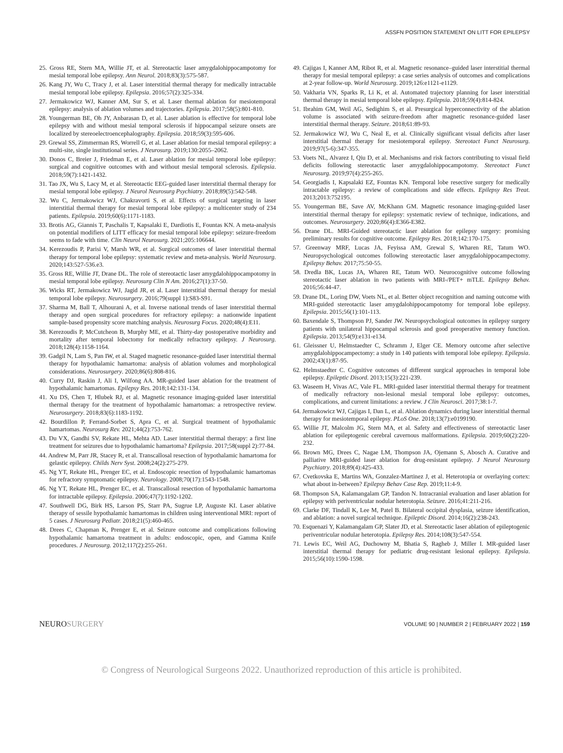ASSFN POSITION STATEMENT ON LITT FOR EPILEPSY
25. Gross RE, Stern MA, Willie JT, et al. Stereotactic laser amygdalohippocampotomy for mesial temporal lobe epilepsy. Ann Neurol. 2018;83(3):575-587.
26. Kang JY, Wu C, Tracy J, et al. Laser interstitial thermal therapy for medically intractable mesial temporal lobe epilepsy. Epilepsia. 2016;57(2):325-334.
27. Jermakowicz WJ, Kanner AM, Sur S, et al. Laser thermal ablation for mesiotemporal epilepsy: analysis of ablation volumes and trajectories. Epilepsia. 2017;58(5):801-810.
28. Youngerman BE, Oh JY, Anbarasan D, et al. Laser ablation is effective for temporal lobe epilepsy with and without mesial temporal sclerosis if hippocampal seizure onsets are localized by stereoelectroencephalography. Epilepsia. 2018;59(3):595-606.
29. Grewal SS, Zimmerman RS, Worrell G, et al. Laser ablation for mesial temporal epilepsy: a multi-site, single institutional series. J Neurosurg. 2019;130:2055–2062.
30. Donos C, Breier J, Friedman E, et al. Laser ablation for mesial temporal lobe epilepsy: surgical and cognitive outcomes with and without mesial temporal sclerosis. Epilepsia. 2018;59(7):1421-1432.
31. Tao JX, Wu S, Lacy M, et al. Stereotactic EEG-guided laser interstitial thermal therapy for mesial temporal lobe epilepsy. J Neurol Neurosurg Psychiatry. 2018;89(5):542-548.
32. Wu C, Jermakowicz WJ, Chakravorti S, et al. Effects of surgical targeting in laser interstitial thermal therapy for mesial temporal lobe epilepsy: a multicenter study of 234 patients. Epilepsia. 2019;60(6):1171-1183.
33. Brotis AG, Giannis T, Paschalis T, Kapsalaki E, Dardiotis E, Fountas KN. A meta-analysis on potential modifiers of LITT efficacy for mesial temporal lobe epilepsy: seizure-freedom seems to fade with time. Clin Neurol Neurosurg. 2021;205:106644.
34. Kerezoudis P, Parisi V, Marsh WR, et al. Surgical outcomes of laser interstitial thermal therapy for temporal lobe epilepsy: systematic review and meta-analysis. World Neurosurg. 2020;143:527-536.e3.
35. Gross RE, Willie JT, Drane DL. The role of stereotactic laser amygdalohippocampotomy in mesial temporal lobe epilepsy. Neurosurg Clin N Am. 2016;27(1):37-50.
36. Wicks RT, Jermakowicz WJ, Jagid JR, et al. Laser interstitial thermal therapy for mesial temporal lobe epilepsy. Neurosurgery. 2016;79(suppl 1):S83-S91.
37. Sharma M, Ball T, Alhourani A, et al. Inverse national trends of laser interstitial thermal therapy and open surgical procedures for refractory epilepsy: a nationwide inpatient sample-based propensity score matching analysis. Neurosurg Focus. 2020;48(4):E11.
38. Kerezoudis P, McCutcheon B, Murphy ME, et al. Thirty-day postoperative morbidity and mortality after temporal lobectomy for medically refractory epilepsy. J Neurosurg. 2018;128(4):1158-1164.
39. Gadgil N, Lam S, Pan IW, et al. Staged magnetic resonance-guided laser interstitial thermal therapy for hypothalamic hamartoma: analysis of ablation volumes and morphological considerations. Neurosurgery. 2020;86(6):808-816.
40. Curry DJ, Raskin J, Ali I, Wilfong AA. MR-guided laser ablation for the treatment of hypothalamic hamartomas. Epilepsy Res. 2018;142:131-134.
41. Xu DS, Chen T, Hlubek RJ, et al. Magnetic resonance imaging-guided laser interstitial thermal therapy for the treatment of hypothalamic hamartomas: a retrospective review. Neurosurgery. 2018;83(6):1183-1192.
42. Bourdillon P, Ferrand-Sorbet S, Apra C, et al. Surgical treatment of hypothalamic hamartomas. Neurosurg Rev. 2021;44(2):753-762.
43. Du VX, Gandhi SV, Rekate HL, Mehta AD. Laser interstitial thermal therapy: a first line treatment for seizures due to hypothalamic hamartoma? Epilepsia. 2017;58(suppl 2):77-84.
44. Andrew M, Parr JR, Stacey R, et al. Transcallosal resection of hypothalamic hamartoma for gelastic epilepsy. Childs Nerv Syst. 2008;24(2):275-279.
45. Ng YT, Rekate HL, Prenger EC, et al. Endoscopic resection of hypothalamic hamartomas for refractory symptomatic epilepsy. Neurology. 2008;70(17):1543-1548.
46. Ng YT, Rekate HL, Prenger EC, et al. Transcallosal resection of hypothalamic hamartoma for intractable epilepsy. Epilepsia. 2006;47(7):1192-1202.
47. Southwell DG, Birk HS, Larson PS, Starr PA, Sugrue LP, Auguste KI. Laser ablative therapy of sessile hypothalamic hamartomas in children using interventional MRI: report of 5 cases. J Neurosurg Pediatr. 2018;21(5):460-465.
48. Drees C, Chapman K, Prenger E, et al. Seizure outcome and complications following hypothalamic hamartoma treatment in adults: endoscopic, open, and Gamma Knife procedures. J Neurosurg. 2012;117(2):255-261.
49. Cajigas I, Kanner AM, Ribot R, et al. Magnetic resonance–guided laser interstitial thermal therapy for mesial temporal epilepsy: a case series analysis of outcomes and complications at 2-year follow-up. World Neurosurg. 2019;126:e1121-e1129.
50. Vakharia VN, Sparks R, Li K, et al. Automated trajectory planning for laser interstitial thermal therapy in mesial temporal lobe epilepsy. Epilepsia. 2018;59(4):814-824.
51. Ibrahim GM, Weil AG, Sedighim S, et al. Presurgical hyperconnectivity of the ablation volume is associated with seizure-freedom after magnetic resonance-guided laser interstitial thermal therapy. Seizure. 2018;61:89-93.
52. Jermakowicz WJ, Wu C, Neal E, et al. Clinically significant visual deficits after laser interstitial thermal therapy for mesiotemporal epilepsy. Stereotact Funct Neurosurg. 2019;97(5-6):347-355.
53. Voets NL, Alvarez I, Qiu D, et al. Mechanisms and risk factors contributing to visual field deficits following stereotactic laser amygdalohippocampotomy. Stereotact Funct Neurosurg. 2019;97(4):255-265.
54. Georgiadis I, Kapsalaki EZ, Fountas KN. Temporal lobe resective surgery for medically intractable epilepsy: a review of complications and side effects. Epilepsy Res Treat. 2013;2013:752195.
55. Youngerman BE, Save AV, McKhann GM. Magnetic resonance imaging-guided laser interstitial thermal therapy for epilepsy: systematic review of technique, indications, and outcomes. Neurosurgery. 2020;86(4):E366-E382.
56. Drane DL. MRI-Guided stereotactic laser ablation for epilepsy surgery: promising preliminary results for cognitive outcome. Epilepsy Res. 2018;142:170-175.
57. Greenway MRF, Lucas JA, Feyissa AM, Grewal S, Wharen RE, Tatum WO. Neuropsychological outcomes following stereotactic laser amygdalohippocampectomy. Epilepsy Behav. 2017;75:50-55.
58. Dredla BK, Lucas JA, Wharen RE, Tatum WO. Neurocognitive outcome following stereotactic laser ablation in two patients with MRI-/PET+ mTLE. Epilepsy Behav. 2016;56:44-47.
59. Drane DL, Loring DW, Voets NL, et al. Better object recognition and naming outcome with MRI-guided stereotactic laser amygdalohippocampotomy for temporal lobe epilepsy. Epilepsia. 2015;56(1):101-113.
60. Baxendale S, Thompson PJ, Sander JW. Neuropsychological outcomes in epilepsy surgery patients with unilateral hippocampal sclerosis and good preoperative memory function. Epilepsia. 2013;54(9):e131-e134.
61. Gleissner U, Helmstaedter C, Schramm J, Elger CE. Memory outcome after selective amygdalohippocampectomy: a study in 140 patients with temporal lobe epilepsy. Epilepsia. 2002;43(1):87-95.
62. Helmstaedter C. Cognitive outcomes of different surgical approaches in temporal lobe epilepsy. Epileptic Disord. 2013;15(3):221-239.
63. Waseem H, Vivas AC, Vale FL. MRI-guided laser interstitial thermal therapy for treatment of medically refractory non-lesional mesial temporal lobe epilepsy: outcomes, complications, and current limitations: a review. J Clin Neurosci. 2017;38:1-7.
64. Jermakowicz WJ, Cajigas I, Dan L, et al. Ablation dynamics during laser interstitial thermal therapy for mesiotemporal epilepsy. PLoS One. 2018;13(7):e0199190.
65. Willie JT, Malcolm JG, Stern MA, et al. Safety and effectiveness of stereotactic laser ablation for epileptogenic cerebral cavernous malformations. Epilepsia. 2019;60(2):220-232.
66. Brown MG, Drees C, Nagae LM, Thompson JA, Ojemann S, Abosch A. Curative and palliative MRI-guided laser ablation for drug-resistant epilepsy. J Neurol Neurosurg Psychiatry. 2018;89(4):425-433.
67. Cvetkovska E, Martins WA, Gonzalez-Martinez J, et al. Heterotopia or overlaying cortex: what about in-between? Epilepsy Behav Case Rep. 2019;11:4-9.
68. Thompson SA, Kalamangalam GP, Tandon N. Intracranial evaluation and laser ablation for epilepsy with periventricular nodular heterotopia. Seizure. 2016;41:211-216.
69. Clarke DF, Tindall K, Lee M, Patel B. Bilateral occipital dysplasia, seizure identification, and ablation: a novel surgical technique. Epileptic Disord. 2014;16(2):238-243.
70. Esquenazi Y, Kalamangalam GP, Slater JD, et al. Stereotactic laser ablation of epileptogenic periventricular nodular heterotopia. Epilepsy Res. 2014;108(3):547-554.
71. Lewis EC, Weil AG, Duchowny M, Bhatia S, Ragheb J, Miller I. MR-guided laser interstitial thermal therapy for pediatric drug-resistant lesional epilepsy. Epilepsia. 2015;56(10):1590-1598.
NEUROSURGERY
VOLUME 90 | NUMBER 2 | FEBRUARY 2022 | 159
© Congress of Neurological Surgeons 2022. Unauthorized reproduction of this article is prohibited.